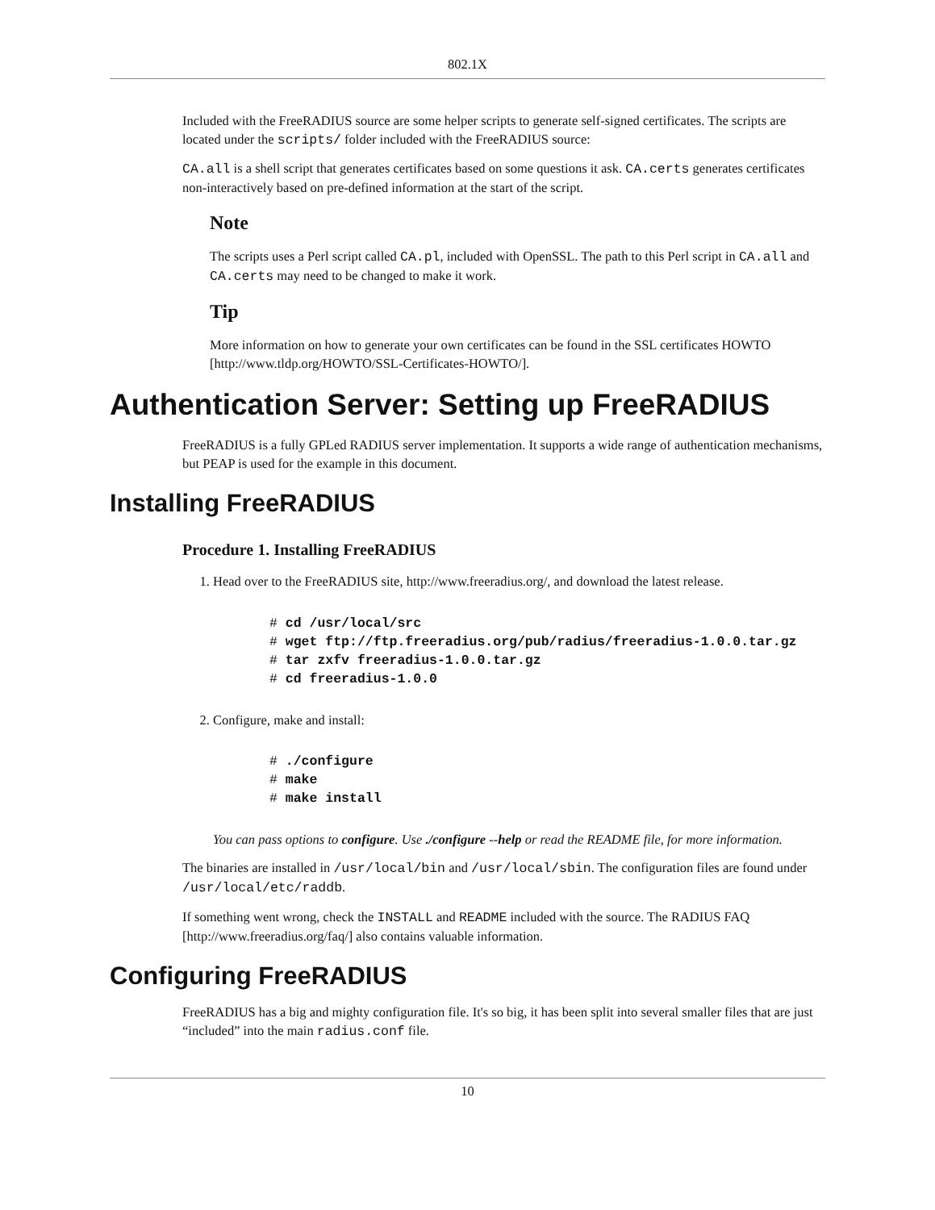802.1X
Included with the FreeRADIUS source are some helper scripts to generate self-signed certificates. The scripts are located under the scripts/ folder included with the FreeRADIUS source:
CA.all is a shell script that generates certificates based on some questions it ask. CA.certs generates certificates non-interactively based on pre-defined information at the start of the script.
Note
The scripts uses a Perl script called CA.pl, included with OpenSSL. The path to this Perl script in CA.all and CA.certs may need to be changed to make it work.
Tip
More information on how to generate your own certificates can be found in the SSL certificates HOWTO [http://www.tldp.org/HOWTO/SSL-Certificates-HOWTO/].
Authentication Server: Setting up FreeRADIUS
FreeRADIUS is a fully GPLed RADIUS server implementation. It supports a wide range of authentication mechanisms, but PEAP is used for the example in this document.
Installing FreeRADIUS
Procedure 1. Installing FreeRADIUS
1. Head over to the FreeRADIUS site, http://www.freeradius.org/, and download the latest release.
# cd /usr/local/src
# wget ftp://ftp.freeradius.org/pub/radius/freeradius-1.0.0.tar.gz
# tar zxfv freeradius-1.0.0.tar.gz
# cd freeradius-1.0.0
2. Configure, make and install:
# ./configure
# make
# make install
You can pass options to configure. Use ./configure --help or read the README file, for more information.
The binaries are installed in /usr/local/bin and /usr/local/sbin. The configuration files are found under /usr/local/etc/raddb.
If something went wrong, check the INSTALL and README included with the source. The RADIUS FAQ [http://www.freeradius.org/faq/] also contains valuable information.
Configuring FreeRADIUS
FreeRADIUS has a big and mighty configuration file. It's so big, it has been split into several smaller files that are just “included” into the main radius.conf file.
10